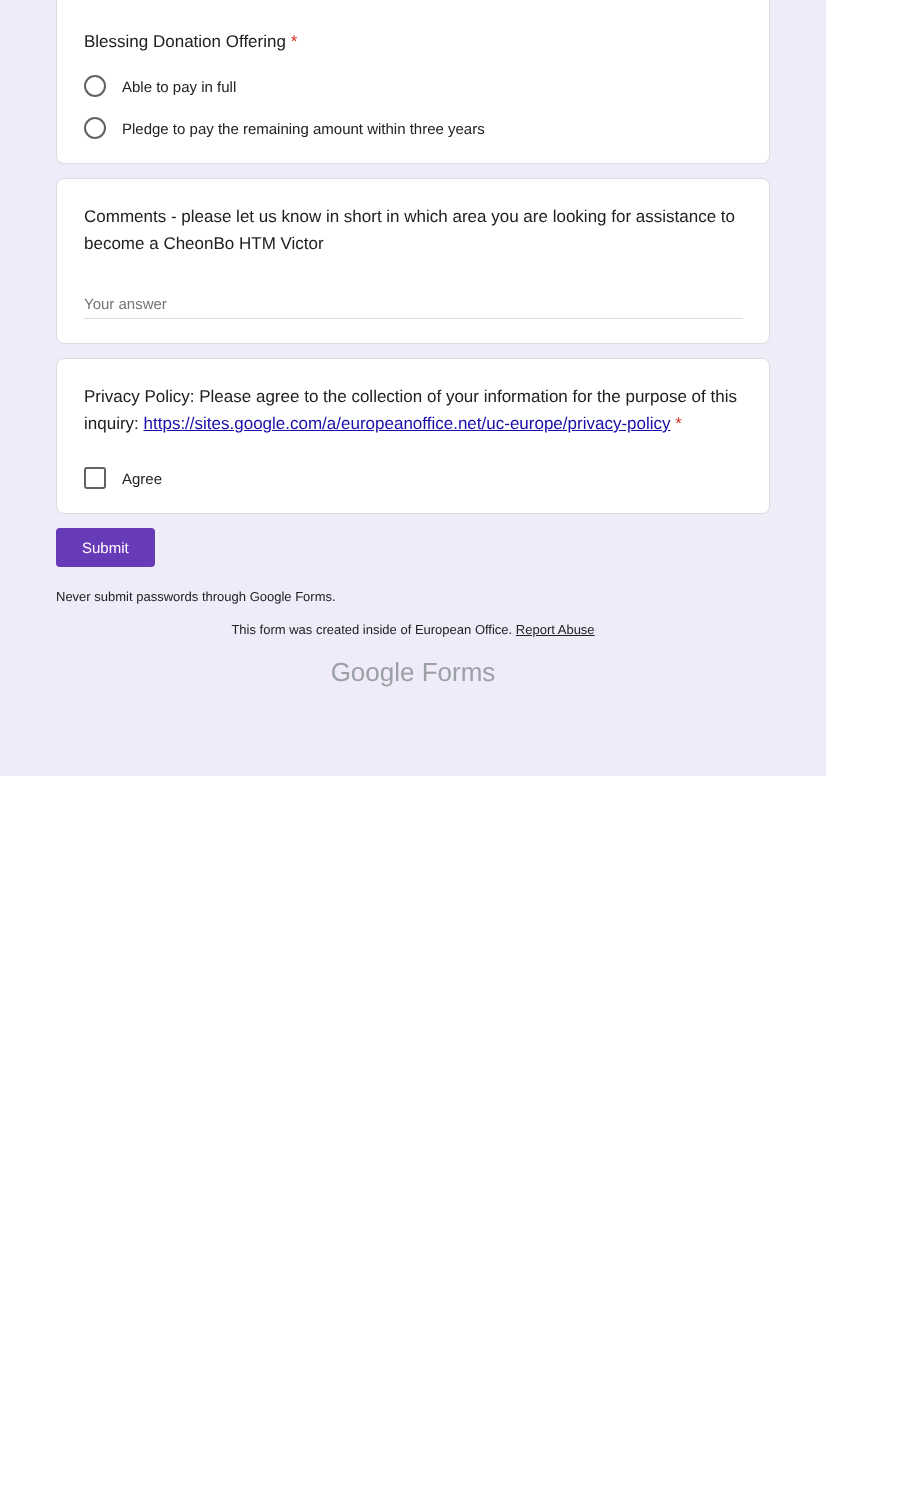Blessing Donation Offering *
Able to pay in full
Pledge to pay the remaining amount within three years
Comments - please let us know in short in which area you are looking for assistance to become a CheonBo HTM Victor
Your answer
Privacy Policy: Please agree to the collection of your information for the purpose of this inquiry: https://sites.google.com/a/europeanoffice.net/uc-europe/privacy-policy *
Agree
Submit
Never submit passwords through Google Forms.
This form was created inside of European Office. Report Abuse
Google Forms